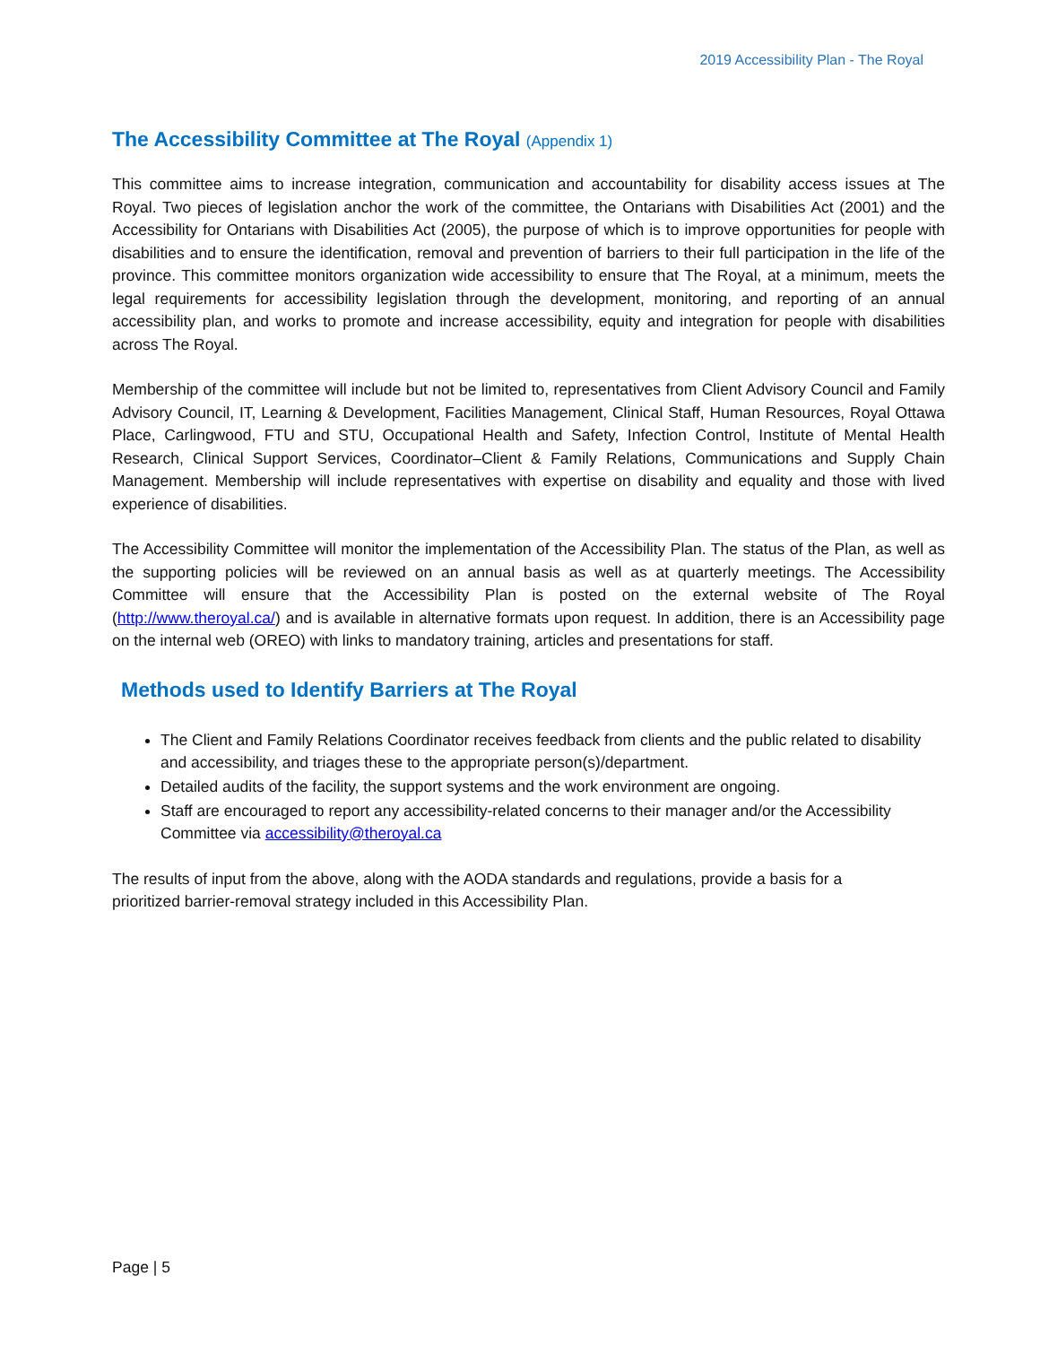2019 Accessibility Plan - The Royal
The Accessibility Committee at The Royal (Appendix 1)
This committee aims to increase integration, communication and accountability for disability access issues at The Royal. Two pieces of legislation anchor the work of the committee, the Ontarians with Disabilities Act (2001) and the Accessibility for Ontarians with Disabilities Act (2005), the purpose of which is to improve opportunities for people with disabilities and to ensure the identification, removal and prevention of barriers to their full participation in the life of the province. This committee monitors organization wide accessibility to ensure that The Royal, at a minimum, meets the legal requirements for accessibility legislation through the development, monitoring, and reporting of an annual accessibility plan, and works to promote and increase accessibility, equity and integration for people with disabilities across The Royal.
Membership of the committee will include but not be limited to, representatives from Client Advisory Council and Family Advisory Council, IT, Learning & Development, Facilities Management, Clinical Staff, Human Resources, Royal Ottawa Place, Carlingwood, FTU and STU, Occupational Health and Safety, Infection Control, Institute of Mental Health Research, Clinical Support Services, Coordinator–Client & Family Relations, Communications and Supply Chain Management. Membership will include representatives with expertise on disability and equality and those with lived experience of disabilities.
The Accessibility Committee will monitor the implementation of the Accessibility Plan. The status of the Plan, as well as the supporting policies will be reviewed on an annual basis as well as at quarterly meetings. The Accessibility Committee will ensure that the Accessibility Plan is posted on the external website of The Royal (http://www.theroyal.ca/) and is available in alternative formats upon request. In addition, there is an Accessibility page on the internal web (OREO) with links to mandatory training, articles and presentations for staff.
Methods used to Identify Barriers at The Royal
The Client and Family Relations Coordinator receives feedback from clients and the public related to disability and accessibility, and triages these to the appropriate person(s)/department.
Detailed audits of the facility, the support systems and the work environment are ongoing.
Staff are encouraged to report any accessibility-related concerns to their manager and/or the Accessibility Committee via accessibility@theroyal.ca
The results of input from the above, along with the AODA standards and regulations, provide a basis for a prioritized barrier-removal strategy included in this Accessibility Plan.
Page | 5